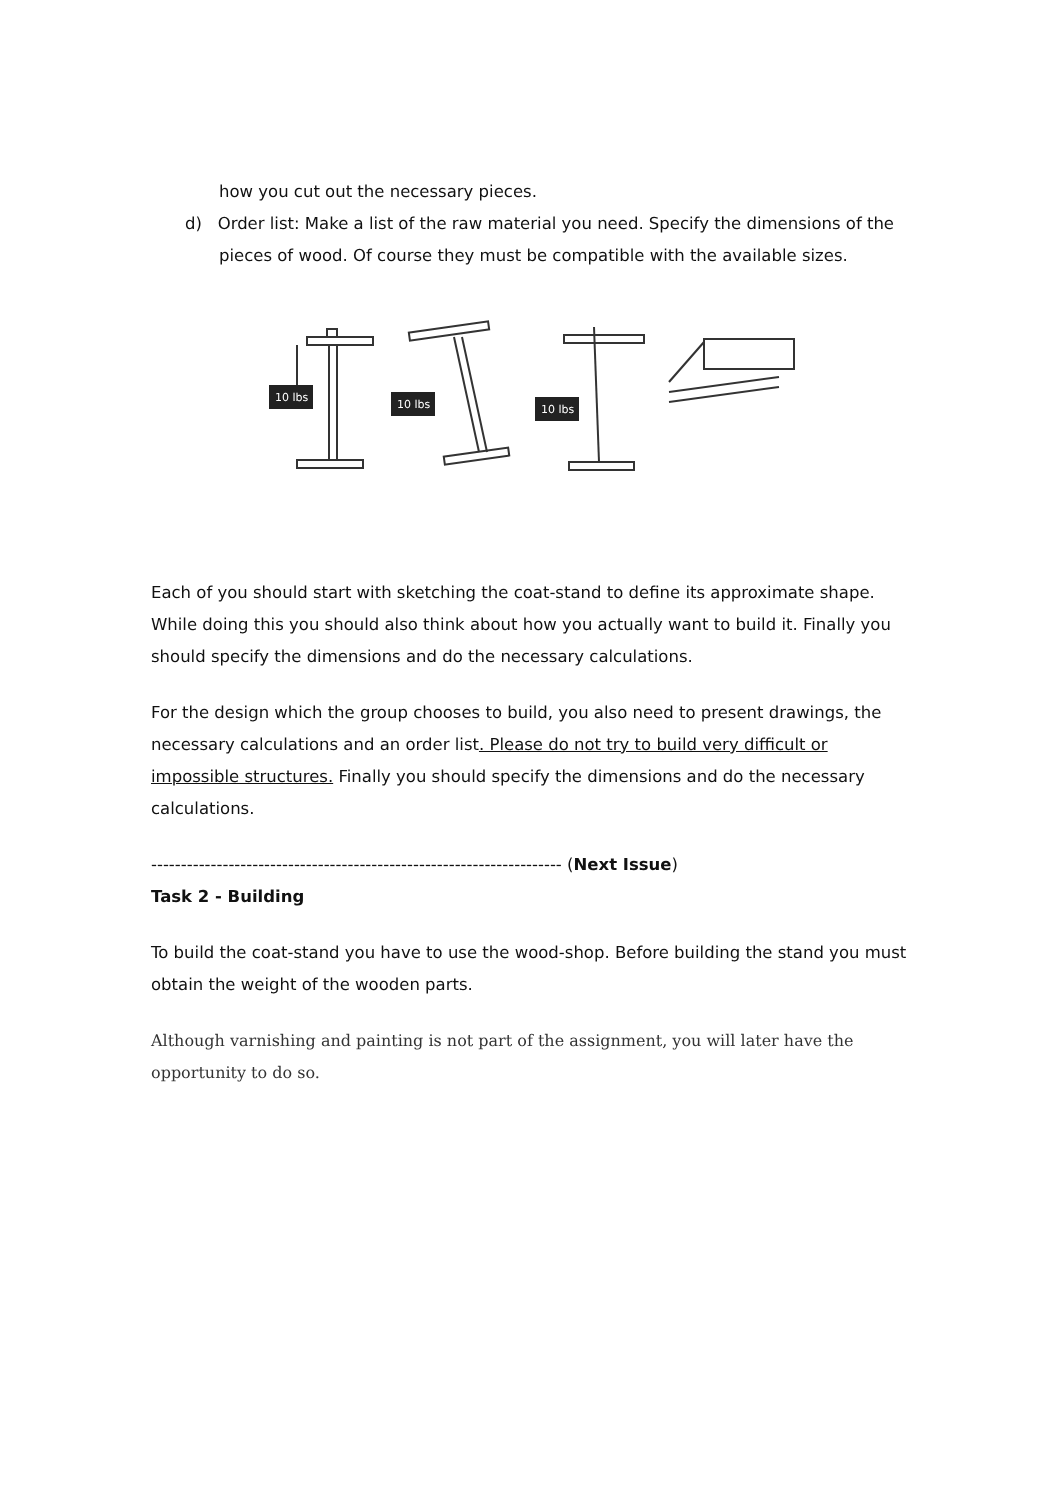how you cut out the necessary pieces.
d) Order list: Make a list of the raw material you need. Specify the dimensions of the pieces of wood. Of course they must be compatible with the available sizes.
10 lbs
10 lbs
10 lbs
Each of you should start with sketching the coat-stand to define its approximate shape. While doing this you should also think about how you actually want to build it. Finally you should specify the dimensions and do the necessary calculations.
For the design which the group chooses to build, you also need to present drawings, the necessary calculations and an order list. Please do not try to build very difficult or impossible structures. Finally you should specify the dimensions and do the necessary calculations.
--------------------------------------------------------------------- (Next Issue)
Task 2 - Building
To build the coat-stand you have to use the wood-shop. Before building the stand you must obtain the weight of the wooden parts.
Although varnishing and painting is not part of the assignment, you will later have the opportunity to do so.